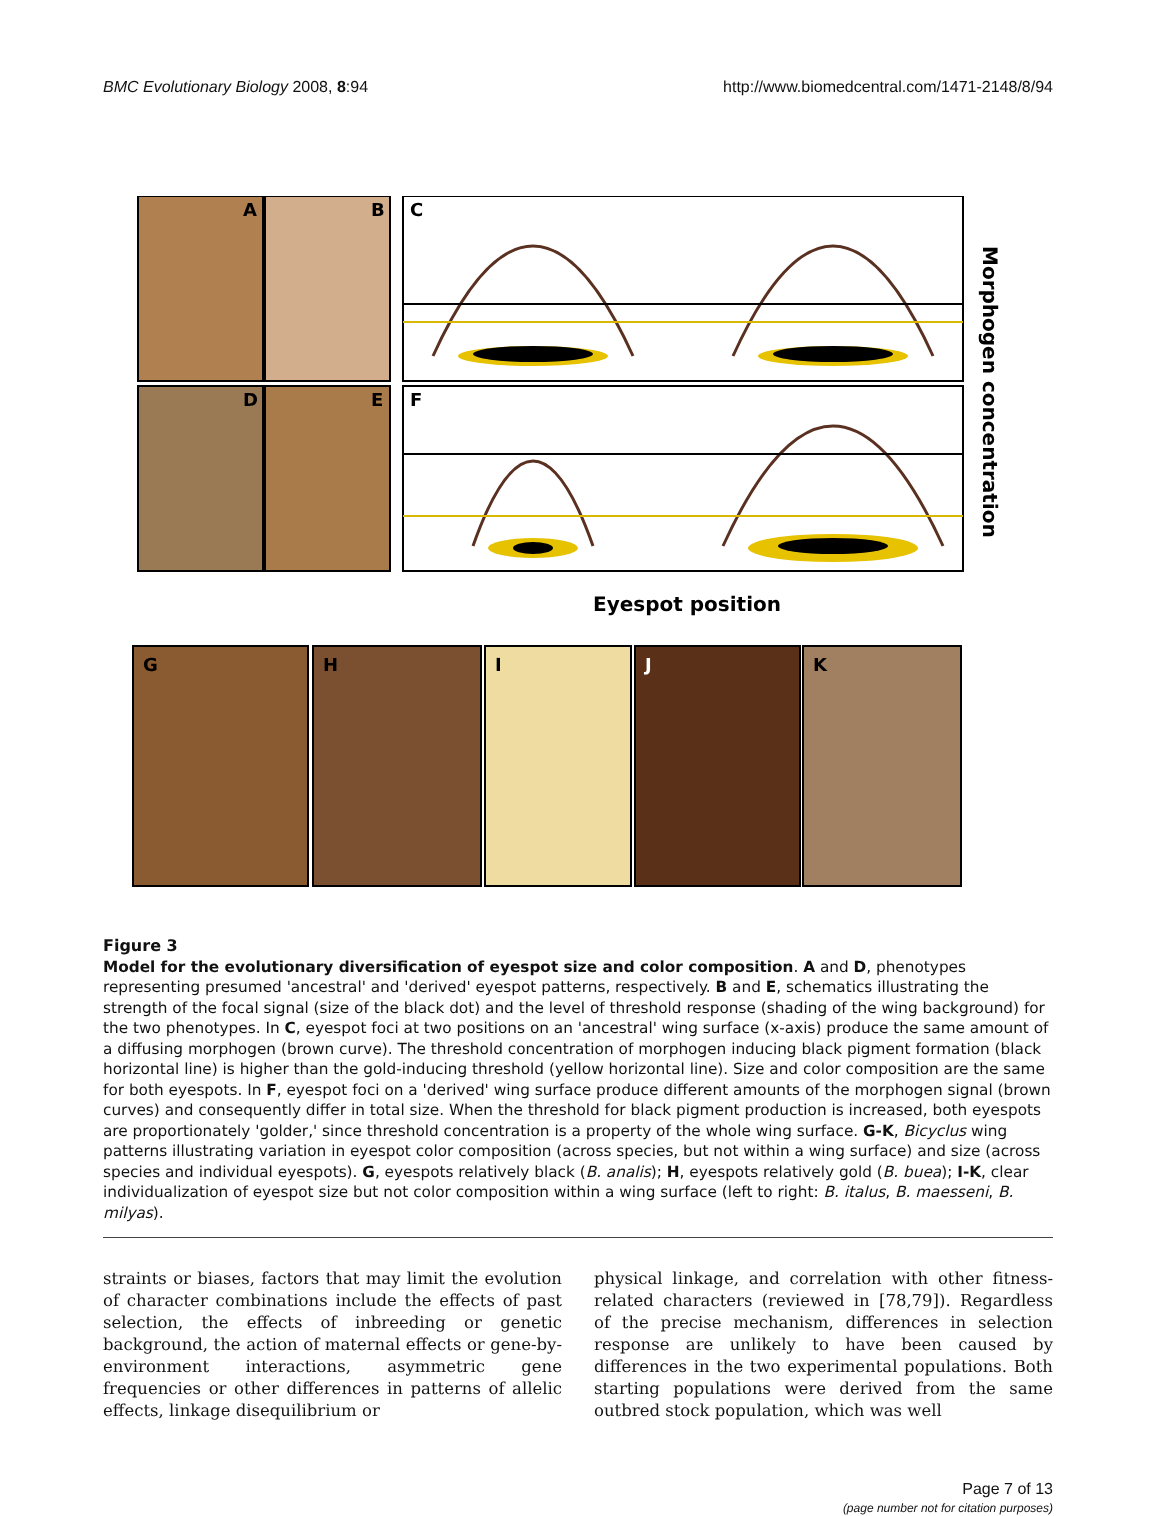BMC Evolutionary Biology 2008, 8:94 http://www.biomedcentral.com/1471-2148/8/94
A
B
C
D
E
F
Morphogen concentration
Eyespot position
G
H
I
J
K
Figure 3
Model for the evolutionary diversification of eyespot size and color composition. A and D, phenotypes representing presumed 'ancestral' and 'derived' eyespot patterns, respectively. B and E, schematics illustrating the strength of the focal signal (size of the black dot) and the level of threshold response (shading of the wing background) for the two phenotypes. In C, eyespot foci at two positions on an 'ancestral' wing surface (x-axis) produce the same amount of a diffusing morphogen (brown curve). The threshold concentration of morphogen inducing black pigment formation (black horizontal line) is higher than the gold-inducing threshold (yellow horizontal line). Size and color composition are the same for both eyespots. In F, eyespot foci on a 'derived' wing surface produce different amounts of the morphogen signal (brown curves) and consequently differ in total size. When the threshold for black pigment production is increased, both eyespots are proportionately 'golder,' since threshold concentration is a property of the whole wing surface. G-K, Bicyclus wing patterns illustrating variation in eyespot color composition (across species, but not within a wing surface) and size (across species and individual eyespots). G, eyespots relatively black (B. analis); H, eyespots relatively gold (B. buea); I-K, clear individualization of eyespot size but not color composition within a wing surface (left to right: B. italus, B. maesseni, B. milyas).
straints or biases, factors that may limit the evolution of character combinations include the effects of past selection, the effects of inbreeding or genetic background, the action of maternal effects or gene-by-environment interactions, asymmetric gene frequencies or other differences in patterns of allelic effects, linkage disequilibrium or
physical linkage, and correlation with other fitness-related characters (reviewed in [78,79]). Regardless of the precise mechanism, differences in selection response are unlikely to have been caused by differences in the two experimental populations. Both starting populations were derived from the same outbred stock population, which was well
Page 7 of 13
(page number not for citation purposes)